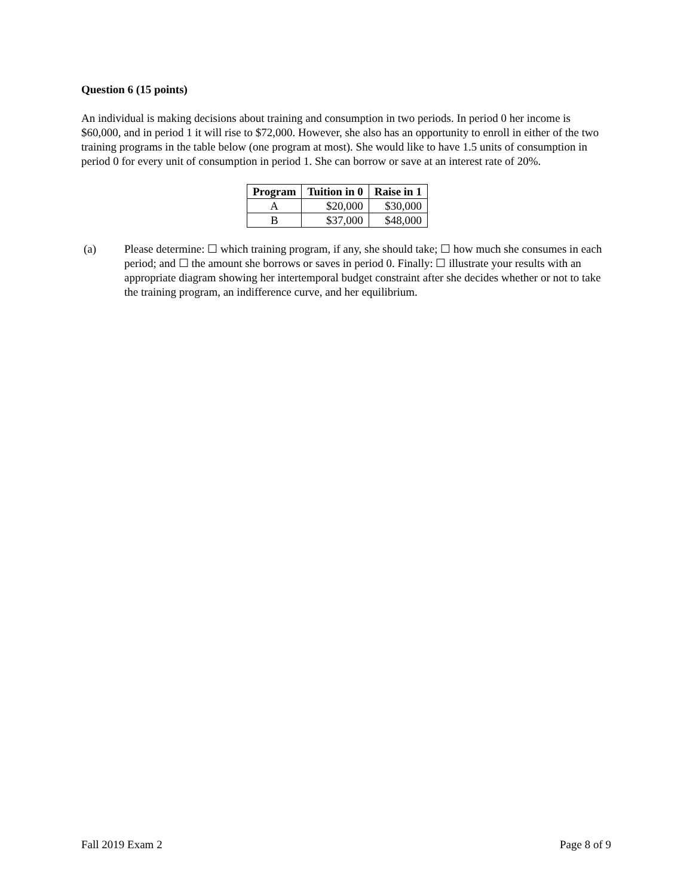Question 6 (15 points)
An individual is making decisions about training and consumption in two periods. In period 0 her income is $60,000, and in period 1 it will rise to $72,000. However, she also has an opportunity to enroll in either of the two training programs in the table below (one program at most). She would like to have 1.5 units of consumption in period 0 for every unit of consumption in period 1. She can borrow or save at an interest rate of 20%.
| Program | Tuition in 0 | Raise in 1 |
| --- | --- | --- |
| A | $20,000 | $30,000 |
| B | $37,000 | $48,000 |
(a) Please determine: ☐ which training program, if any, she should take; ☐ how much she consumes in each period; and ☐ the amount she borrows or saves in period 0. Finally: ☐ illustrate your results with an appropriate diagram showing her intertemporal budget constraint after she decides whether or not to take the training program, an indifference curve, and her equilibrium.
Fall 2019 Exam 2 Page 8 of 9